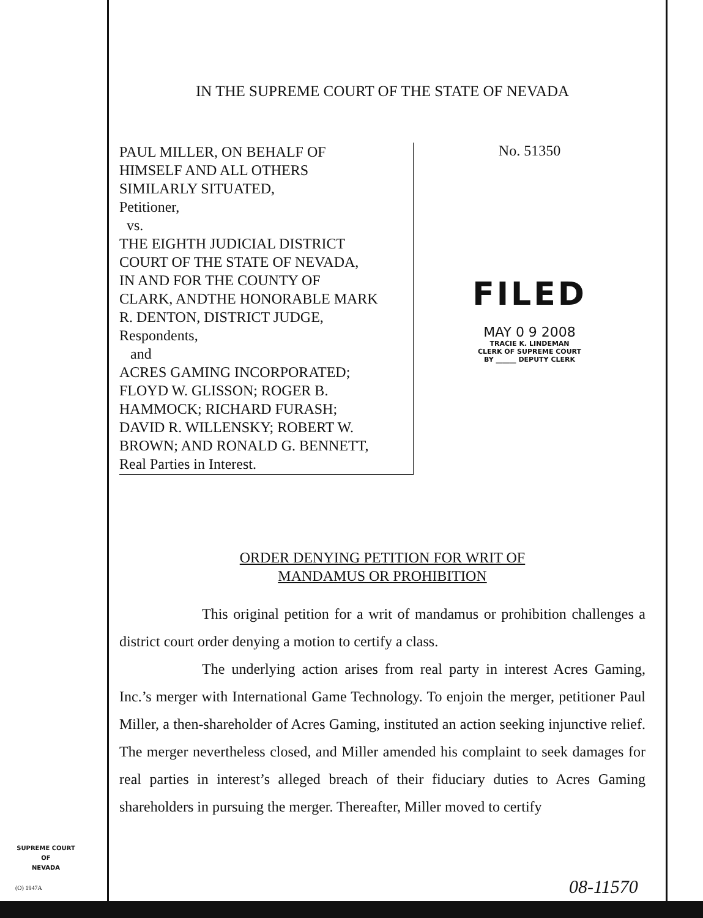IN THE SUPREME COURT OF THE STATE OF NEVADA
PAUL MILLER, ON BEHALF OF
HIMSELF AND ALL OTHERS
SIMILARLY SITUATED,
Petitioner,
vs.
THE EIGHTH JUDICIAL DISTRICT
COURT OF THE STATE OF NEVADA,
IN AND FOR THE COUNTY OF
CLARK, ANDTHE HONORABLE MARK
R. DENTON, DISTRICT JUDGE,
Respondents,
and
ACRES GAMING INCORPORATED;
FLOYD W. GLISSON; ROGER B.
HAMMOCK; RICHARD FURASH;
DAVID R. WILLENSKY; ROBERT W.
BROWN; AND RONALD G. BENNETT,
Real Parties in Interest.
No. 51350
FILED
MAY 0 9 2008
TRACIE K. LINDEMAN
CLERK OF SUPREME COURT
BY ______ DEPUTY CLERK
ORDER DENYING PETITION FOR WRIT OF
MANDAMUS OR PROHIBITION
This original petition for a writ of mandamus or prohibition challenges a district court order denying a motion to certify a class.
The underlying action arises from real party in interest Acres Gaming, Inc.’s merger with International Game Technology. To enjoin the merger, petitioner Paul Miller, a then-shareholder of Acres Gaming, instituted an action seeking injunctive relief. The merger nevertheless closed, and Miller amended his complaint to seek damages for real parties in interest’s alleged breach of their fiduciary duties to Acres Gaming shareholders in pursuing the merger. Thereafter, Miller moved to certify
SUPREME COURT
OF
NEVADA
(O) 1947A 08-11570